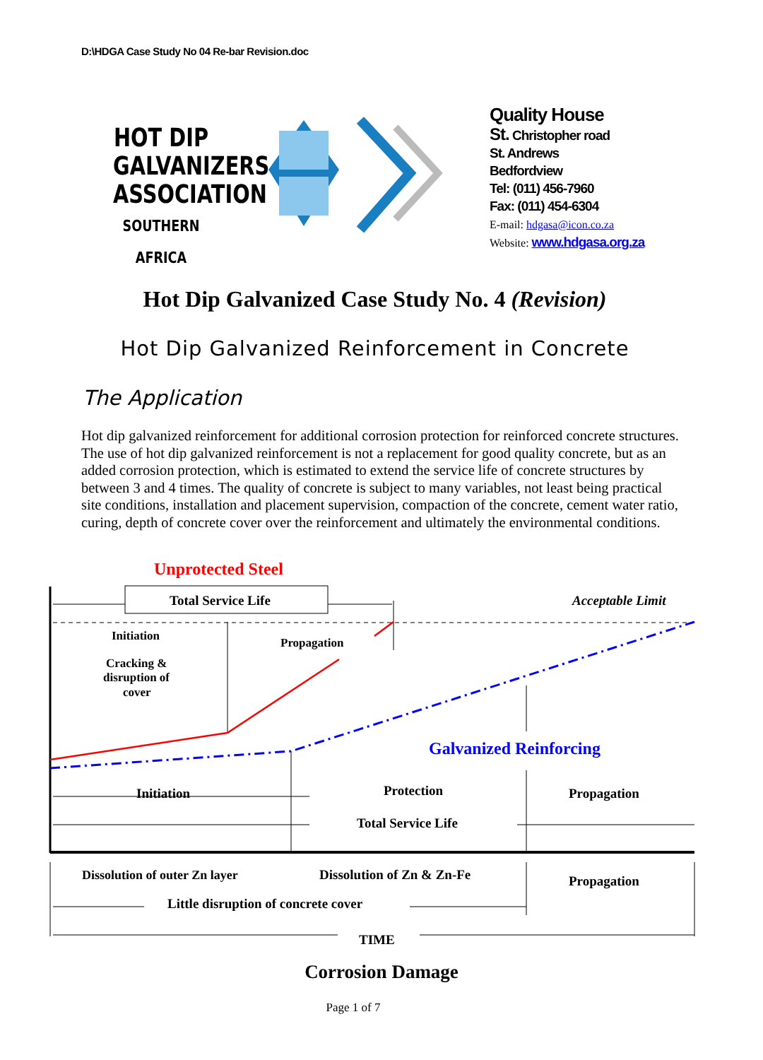D:\HDGA Case Study No 04 Re-bar Revision.doc
HOT DIP
GALVANIZERS
ASSOCIATION
SOUTHERN AFRICA
Quality House
St. Christopher road
St. Andrews
Bedfordview
Tel: (011) 456-7960
Fax: (011) 454-6304
E-mail: hdgasa@icon.co.za
Website: www.hdgasa.org.za
Hot Dip Galvanized Case Study No. 4 (Revision)
Hot Dip Galvanized Reinforcement in Concrete
The Application
Hot dip galvanized reinforcement for additional corrosion protection for reinforced concrete structures. The use of hot dip galvanized reinforcement is not a replacement for good quality concrete, but as an added corrosion protection, which is estimated to extend the service life of concrete structures by between 3 and 4 times. The quality of concrete is subject to many variables, not least being practical site conditions, installation and placement supervision, compaction of the concrete, cement water ratio, curing, depth of concrete cover over the reinforcement and ultimately the environmental conditions.
Unprotected Steel
Total Service Life
Acceptable Limit
Initiation
Propagation
Cracking &
disruption of
cover
Galvanized Reinforcing
Initiation
Protection
Propagation
Total Service Life
Dissolution of outer Zn layer
Dissolution of Zn & Zn-Fe
Propagation
Little disruption of concrete cover
TIME
Corrosion Damage
Page 1 of 7